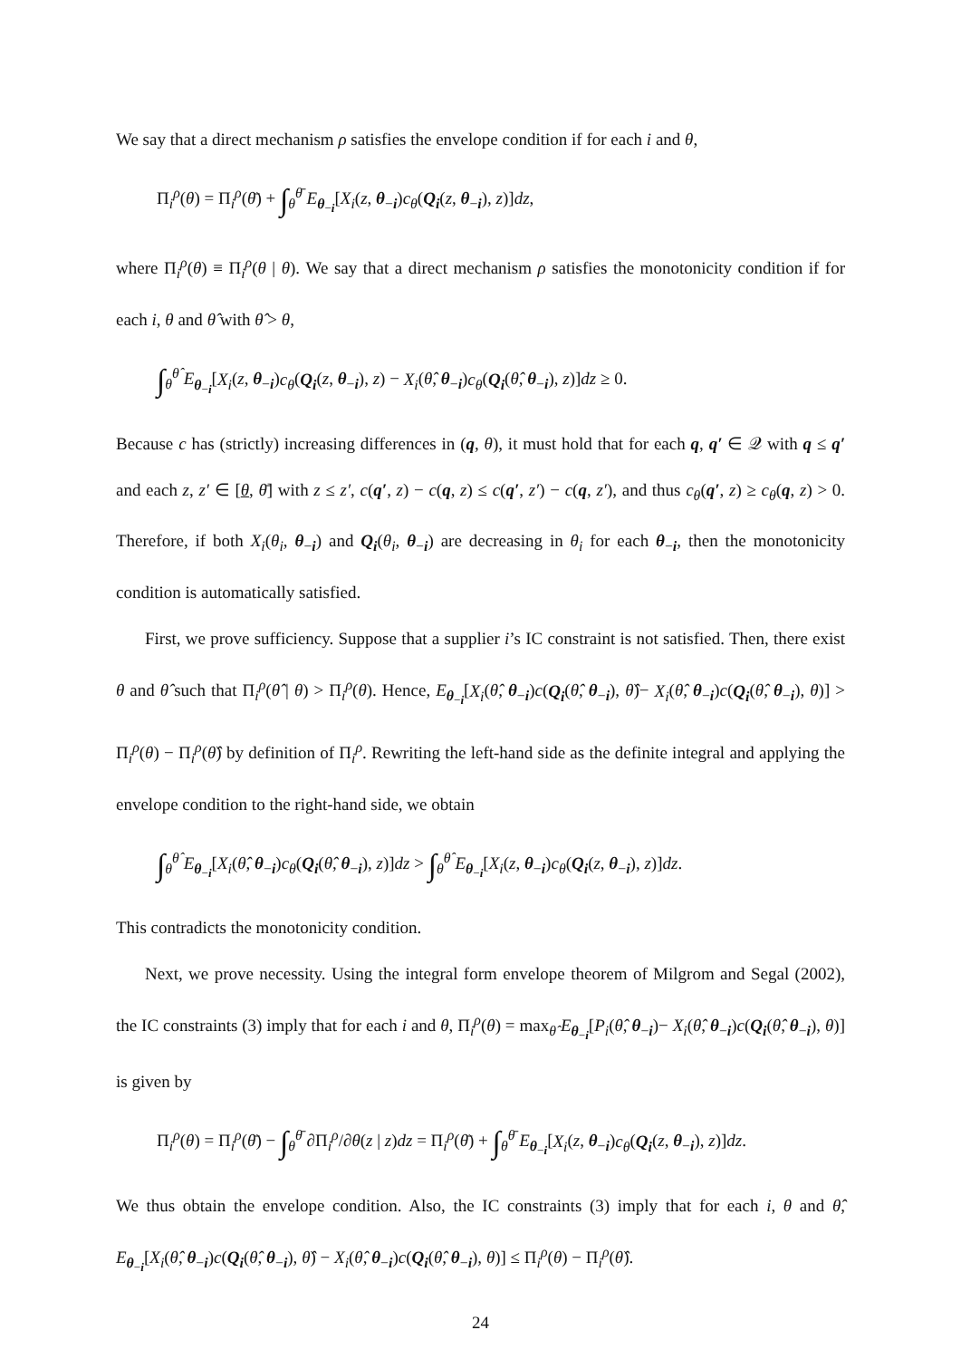We say that a direct mechanism ρ satisfies the envelope condition if for each i and θ,
Π<sub>i</sub><sup>ρ</sup>(θ) = Π<sub>i</sub><sup>ρ</sup>(θ̄) + ∫<sub>θ</sub><sup>θ̄</sup> E<sub>θ<sub>−i</sub></sub>[X<sub>i</sub>(z, θ<sub>−i</sub>)c<sub>θ</sub>(Q<sub>i</sub>(z, θ<sub>−i</sub>), z)]dz,
where Π<sub>i</sub><sup>ρ</sup>(θ) ≡ Π<sub>i</sub><sup>ρ</sup>(θ | θ). We say that a direct mechanism ρ satisfies the monotonicity condition if for each i, θ and θ̂ with θ̂ > θ,
∫<sub>θ</sub><sup>θ̂</sup> E<sub>θ<sub>−i</sub></sub>[X<sub>i</sub>(z, θ<sub>−i</sub>)c<sub>θ</sub>(Q<sub>i</sub>(z, θ<sub>−i</sub>), z) − X<sub>i</sub>(θ̂, θ<sub>−i</sub>)c<sub>θ</sub>(Q<sub>i</sub>(θ̂, θ<sub>−i</sub>), z)]dz ≥ 0.
Because c has (strictly) increasing differences in (q, θ), it must hold that for each q, q′ ∈ 𝒬 with q ≤ q′ and each z, z′ ∈ [θ, θ̄] with z ≤ z′, c(q′, z) − c(q, z) ≤ c(q′, z′) − c(q, z′), and thus c<sub>θ</sub>(q′, z) ≥ c<sub>θ</sub>(q, z) > 0. Therefore, if both X<sub>i</sub>(θ<sub>i</sub>, θ<sub>−i</sub>) and Q<sub>i</sub>(θ<sub>i</sub>, θ<sub>−i</sub>) are decreasing in θ<sub>i</sub> for each θ<sub>−i</sub>, then the monotonicity condition is automatically satisfied.
First, we prove sufficiency. Suppose that a supplier i’s IC constraint is not satisfied. Then, there exist θ and θ̂ such that Π<sub>i</sub><sup>ρ</sup>(θ̂ | θ) > Π<sub>i</sub><sup>ρ</sup>(θ). Hence, E<sub>θ<sub>−i</sub></sub>[X<sub>i</sub>(θ̂, θ<sub>−i</sub>)c(Q<sub>i</sub>(θ̂, θ<sub>−i</sub>), θ̂)− X<sub>i</sub>(θ̂, θ<sub>−i</sub>)c(Q<sub>i</sub>(θ̂, θ<sub>−i</sub>), θ)] > Π<sub>i</sub><sup>ρ</sup>(θ) − Π<sub>i</sub><sup>ρ</sup>(θ̂) by definition of Π<sub>i</sub><sup>ρ</sup>. Rewriting the left-hand side as the definite integral and applying the envelope condition to the right-hand side, we obtain
∫<sub>θ</sub><sup>θ̂</sup> E<sub>θ<sub>−i</sub></sub>[X<sub>i</sub>(θ̂, θ<sub>−i</sub>)c<sub>θ</sub>(Q<sub>i</sub>(θ̂, θ<sub>−i</sub>), z)]dz > ∫<sub>θ</sub><sup>θ̂</sup> E<sub>θ<sub>−i</sub></sub>[X<sub>i</sub>(z, θ<sub>−i</sub>)c<sub>θ</sub>(Q<sub>i</sub>(z, θ<sub>−i</sub>), z)]dz.
This contradicts the monotonicity condition.
Next, we prove necessity. Using the integral form envelope theorem of Milgrom and Segal (2002), the IC constraints (3) imply that for each i and θ, Π<sub>i</sub><sup>ρ</sup>(θ) = max<sub>θ̂</sub> E<sub>θ<sub>−i</sub></sub>[P<sub>i</sub>(θ̂, θ<sub>−i</sub>)− X<sub>i</sub>(θ̂, θ<sub>−i</sub>)c(Q<sub>i</sub>(θ̂, θ<sub>−i</sub>), θ)] is given by
Π<sub>i</sub><sup>ρ</sup>(θ) = Π<sub>i</sub><sup>ρ</sup>(θ̄) − ∫<sub>θ</sub><sup>θ̄</sup> ∂Π<sub>i</sub><sup>ρ</sup>/∂θ(z | z)dz = Π<sub>i</sub><sup>ρ</sup>(θ̄) + ∫<sub>θ</sub><sup>θ̄</sup> E<sub>θ<sub>−i</sub></sub>[X<sub>i</sub>(z, θ<sub>−i</sub>)c<sub>θ</sub>(Q<sub>i</sub>(z, θ<sub>−i</sub>), z)]dz.
We thus obtain the envelope condition. Also, the IC constraints (3) imply that for each i, θ and θ̂, E<sub>θ<sub>−i</sub></sub>[X<sub>i</sub>(θ̂, θ<sub>−i</sub>)c(Q<sub>i</sub>(θ̂, θ<sub>−i</sub>), θ̂) − X<sub>i</sub>(θ̂, θ<sub>−i</sub>)c(Q<sub>i</sub>(θ̂, θ<sub>−i</sub>), θ)] ≤ Π<sub>i</sub><sup>ρ</sup>(θ) − Π<sub>i</sub><sup>ρ</sup>(θ̂).
24